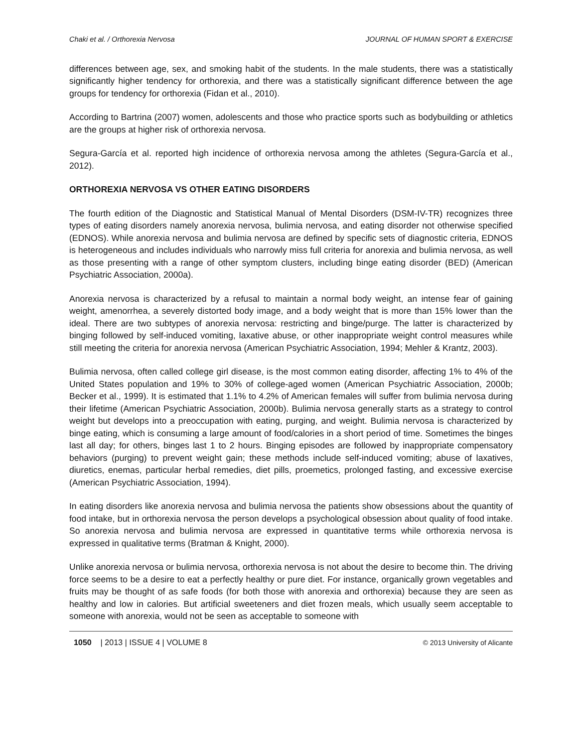Chaki et al. / Orthorexia Nervosa JOURNAL OF HUMAN SPORT & EXERCISE
differences between age, sex, and smoking habit of the students. In the male students, there was a statistically significantly higher tendency for orthorexia, and there was a statistically significant difference between the age groups for tendency for orthorexia (Fidan et al., 2010).
According to Bartrina (2007) women, adolescents and those who practice sports such as bodybuilding or athletics are the groups at higher risk of orthorexia nervosa.
Segura-García et al. reported high incidence of orthorexia nervosa among the athletes (Segura-García et al., 2012).
ORTHOREXIA NERVOSA VS OTHER EATING DISORDERS
The fourth edition of the Diagnostic and Statistical Manual of Mental Disorders (DSM-IV-TR) recognizes three types of eating disorders namely anorexia nervosa, bulimia nervosa, and eating disorder not otherwise specified (EDNOS). While anorexia nervosa and bulimia nervosa are defined by specific sets of diagnostic criteria, EDNOS is heterogeneous and includes individuals who narrowly miss full criteria for anorexia and bulimia nervosa, as well as those presenting with a range of other symptom clusters, including binge eating disorder (BED) (American Psychiatric Association, 2000a).
Anorexia nervosa is characterized by a refusal to maintain a normal body weight, an intense fear of gaining weight, amenorrhea, a severely distorted body image, and a body weight that is more than 15% lower than the ideal. There are two subtypes of anorexia nervosa: restricting and binge/purge. The latter is characterized by binging followed by self-induced vomiting, laxative abuse, or other inappropriate weight control measures while still meeting the criteria for anorexia nervosa (American Psychiatric Association, 1994; Mehler & Krantz, 2003).
Bulimia nervosa, often called college girl disease, is the most common eating disorder, affecting 1% to 4% of the United States population and 19% to 30% of college-aged women (American Psychiatric Association, 2000b; Becker et al., 1999). It is estimated that 1.1% to 4.2% of American females will suffer from bulimia nervosa during their lifetime (American Psychiatric Association, 2000b). Bulimia nervosa generally starts as a strategy to control weight but develops into a preoccupation with eating, purging, and weight. Bulimia nervosa is characterized by binge eating, which is consuming a large amount of food/calories in a short period of time. Sometimes the binges last all day; for others, binges last 1 to 2 hours. Binging episodes are followed by inappropriate compensatory behaviors (purging) to prevent weight gain; these methods include self-induced vomiting; abuse of laxatives, diuretics, enemas, particular herbal remedies, diet pills, proemetics, prolonged fasting, and excessive exercise (American Psychiatric Association, 1994).
In eating disorders like anorexia nervosa and bulimia nervosa the patients show obsessions about the quantity of food intake, but in orthorexia nervosa the person develops a psychological obsession about quality of food intake. So anorexia nervosa and bulimia nervosa are expressed in quantitative terms while orthorexia nervosa is expressed in qualitative terms (Bratman & Knight, 2000).
Unlike anorexia nervosa or bulimia nervosa, orthorexia nervosa is not about the desire to become thin. The driving force seems to be a desire to eat a perfectly healthy or pure diet. For instance, organically grown vegetables and fruits may be thought of as safe foods (for both those with anorexia and orthorexia) because they are seen as healthy and low in calories. But artificial sweeteners and diet frozen meals, which usually seem acceptable to someone with anorexia, would not be seen as acceptable to someone with
1050 | 2013 | ISSUE 4 | VOLUME 8 © 2013 University of Alicante